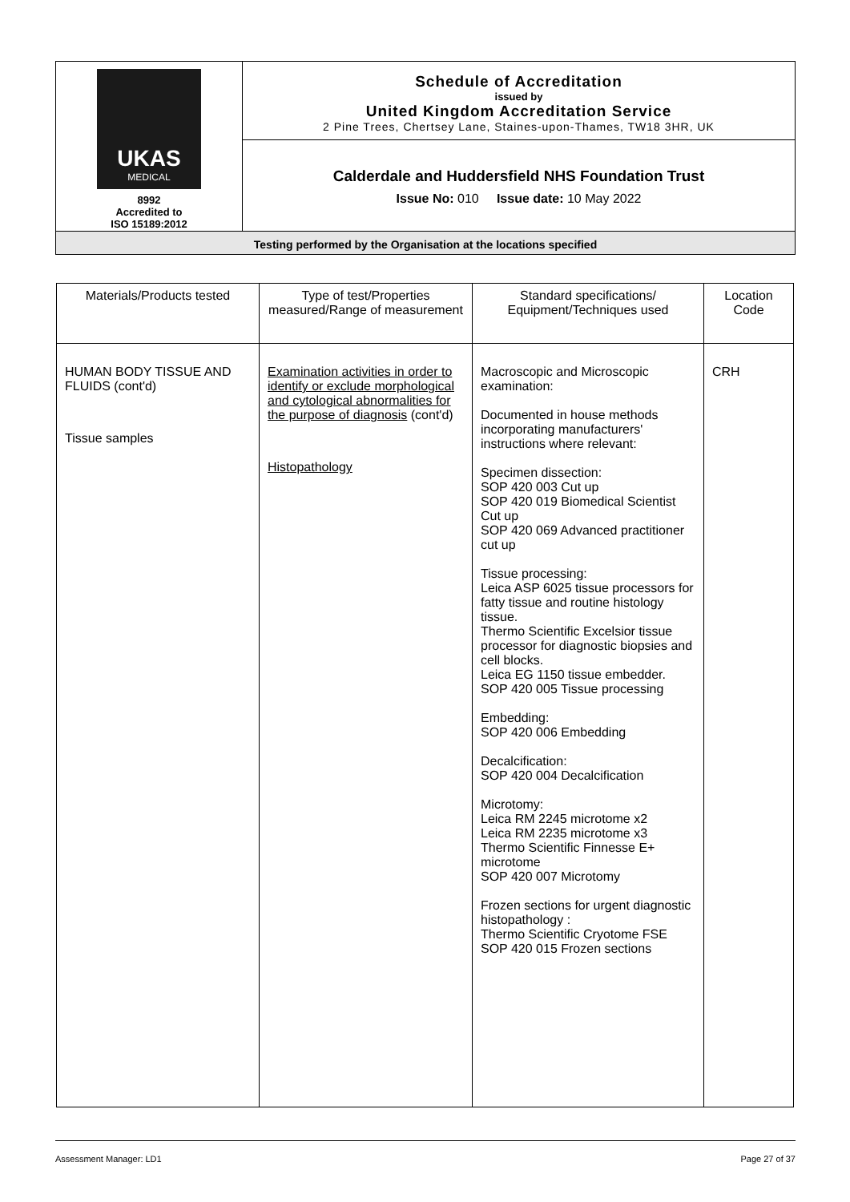| UKAS MEDICAL 8992 Accredited to ISO 15189:2012 | Schedule of Accreditation issued by United Kingdom Accreditation Service 2 Pine Trees, Chertsey Lane, Staines-upon-Thames, TW18 3HR, UK |
| | Calderdale and Huddersfield NHS Foundation Trust Issue No: 010 Issue date: 10 May 2022 |
| Testing performed by the Organisation at the locations specified | |
| Materials/Products tested | Type of test/Properties measured/Range of measurement | Standard specifications/ Equipment/Techniques used | Location Code |
| --- | --- | --- | --- |
| HUMAN BODY TISSUE AND FLUIDS (cont'd) Tissue samples | Examination activities in order to identify or exclude morphological and cytological abnormalities for the purpose of diagnosis (cont'd) Histopathology | Macroscopic and Microscopic examination: Documented in house methods incorporating manufacturers' instructions where relevant: Specimen dissection: SOP 420 003 Cut up SOP 420 019 Biomedical Scientist Cut up SOP 420 069 Advanced practitioner cut up Tissue processing: Leica ASP 6025 tissue processors for fatty tissue and routine histology tissue. Thermo Scientific Excelsior tissue processor for diagnostic biopsies and cell blocks. Leica EG 1150 tissue embedder. SOP 420 005 Tissue processing Embedding: SOP 420 006 Embedding Decalcification: SOP 420 004 Decalcification Microtomy: Leica RM 2245 microtome x2 Leica RM 2235 microtome x3 Thermo Scientific Finnesse E+ microtome SOP 420 007 Microtomy Frozen sections for urgent diagnostic histopathology : Thermo Scientific Cryotome FSE SOP 420 015 Frozen sections | CRH |
Assessment Manager: LD1 Page 27 of 37